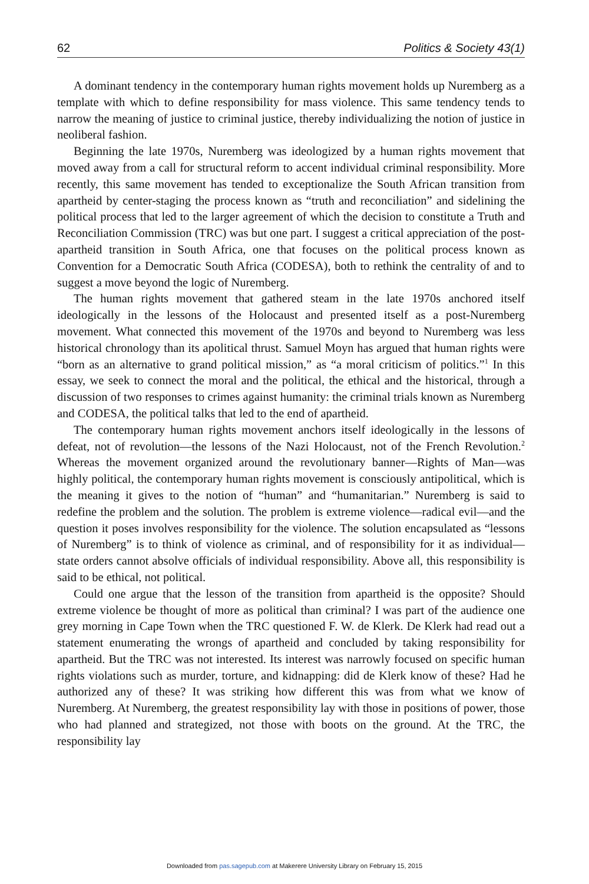62 Politics & Society 43(1)
A dominant tendency in the contemporary human rights movement holds up Nuremberg as a template with which to define responsibility for mass violence. This same tendency tends to narrow the meaning of justice to criminal justice, thereby individualizing the notion of justice in neoliberal fashion.
Beginning the late 1970s, Nuremberg was ideologized by a human rights movement that moved away from a call for structural reform to accent individual criminal responsibility. More recently, this same movement has tended to exceptionalize the South African transition from apartheid by center-staging the process known as “truth and reconciliation” and sidelining the political process that led to the larger agreement of which the decision to constitute a Truth and Reconciliation Commission (TRC) was but one part. I suggest a critical appreciation of the post-apartheid transition in South Africa, one that focuses on the political process known as Convention for a Democratic South Africa (CODESA), both to rethink the centrality of and to suggest a move beyond the logic of Nuremberg.
The human rights movement that gathered steam in the late 1970s anchored itself ideologically in the lessons of the Holocaust and presented itself as a post-Nuremberg movement. What connected this movement of the 1970s and beyond to Nuremberg was less historical chronology than its apolitical thrust. Samuel Moyn has argued that human rights were “born as an alternative to grand political mission,” as “a moral criticism of politics.”<sup>1</sup> In this essay, we seek to connect the moral and the political, the ethical and the historical, through a discussion of two responses to crimes against humanity: the criminal trials known as Nuremberg and CODESA, the political talks that led to the end of apartheid.
The contemporary human rights movement anchors itself ideologically in the lessons of defeat, not of revolution—the lessons of the Nazi Holocaust, not of the French Revolution.<sup>2</sup> Whereas the movement organized around the revolutionary banner—Rights of Man—was highly political, the contemporary human rights movement is consciously antipolitical, which is the meaning it gives to the notion of “human” and “humanitarian.” Nuremberg is said to redefine the problem and the solution. The problem is extreme violence—radical evil—and the question it poses involves responsibility for the violence. The solution encapsulated as “lessons of Nuremberg” is to think of violence as criminal, and of responsibility for it as individual—state orders cannot absolve officials of individual responsibility. Above all, this responsibility is said to be ethical, not political.
Could one argue that the lesson of the transition from apartheid is the opposite? Should extreme violence be thought of more as political than criminal? I was part of the audience one grey morning in Cape Town when the TRC questioned F. W. de Klerk. De Klerk had read out a statement enumerating the wrongs of apartheid and concluded by taking responsibility for apartheid. But the TRC was not interested. Its interest was narrowly focused on specific human rights violations such as murder, torture, and kidnapping: did de Klerk know of these? Had he authorized any of these? It was striking how different this was from what we know of Nuremberg. At Nuremberg, the greatest responsibility lay with those in positions of power, those who had planned and strategized, not those with boots on the ground. At the TRC, the responsibility lay
Downloaded from pas.sagepub.com at Makerere University Library on February 15, 2015